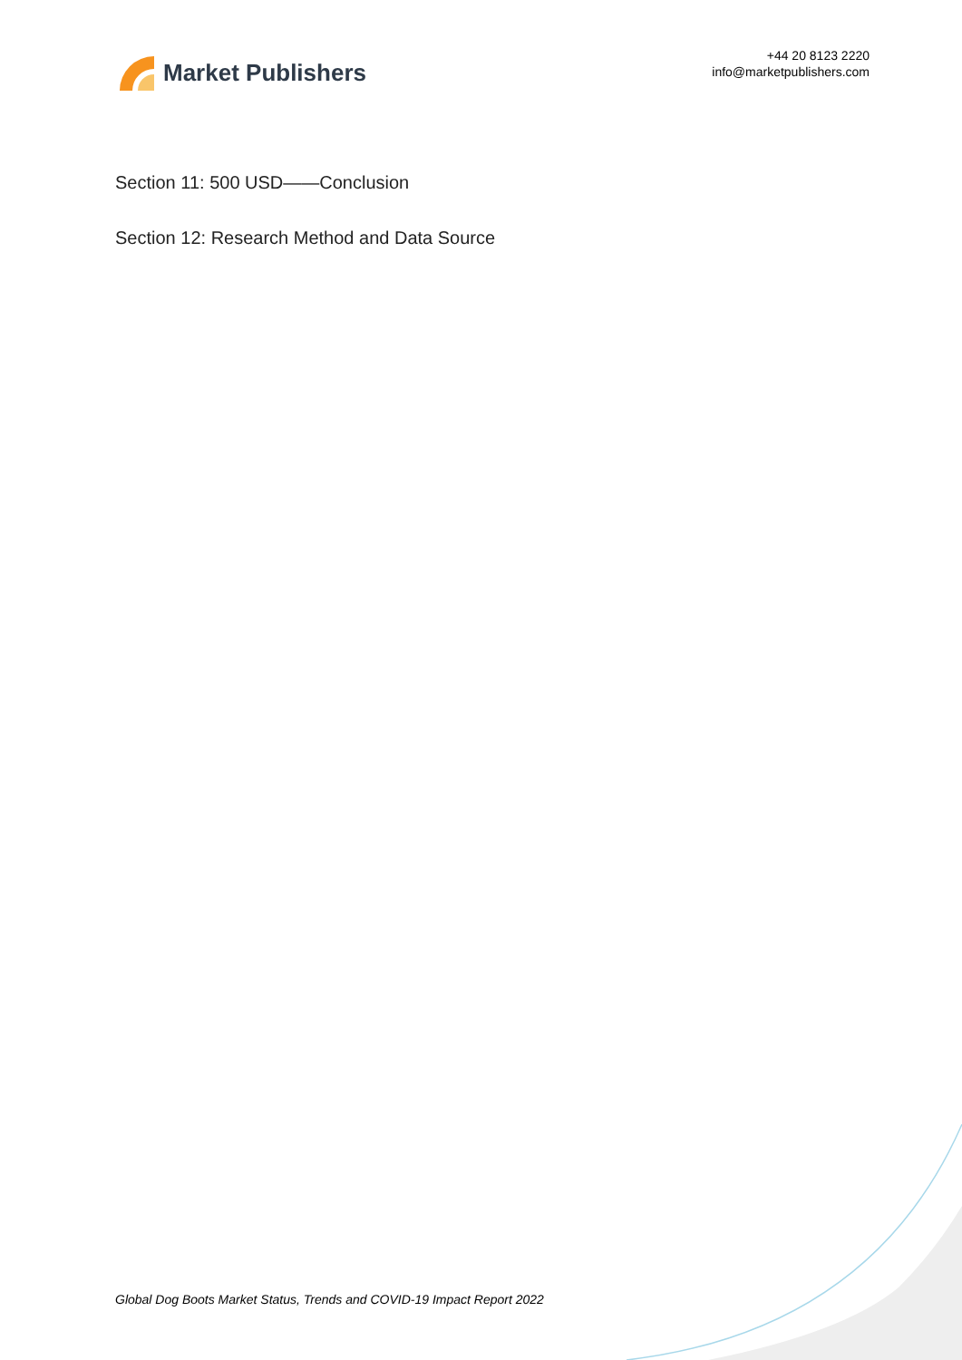Market Publishers
+44 20 8123 2220
info@marketpublishers.com
Section 11: 500 USD——Conclusion
Section 12: Research Method and Data Source
Global Dog Boots Market Status, Trends and COVID-19 Impact Report 2022